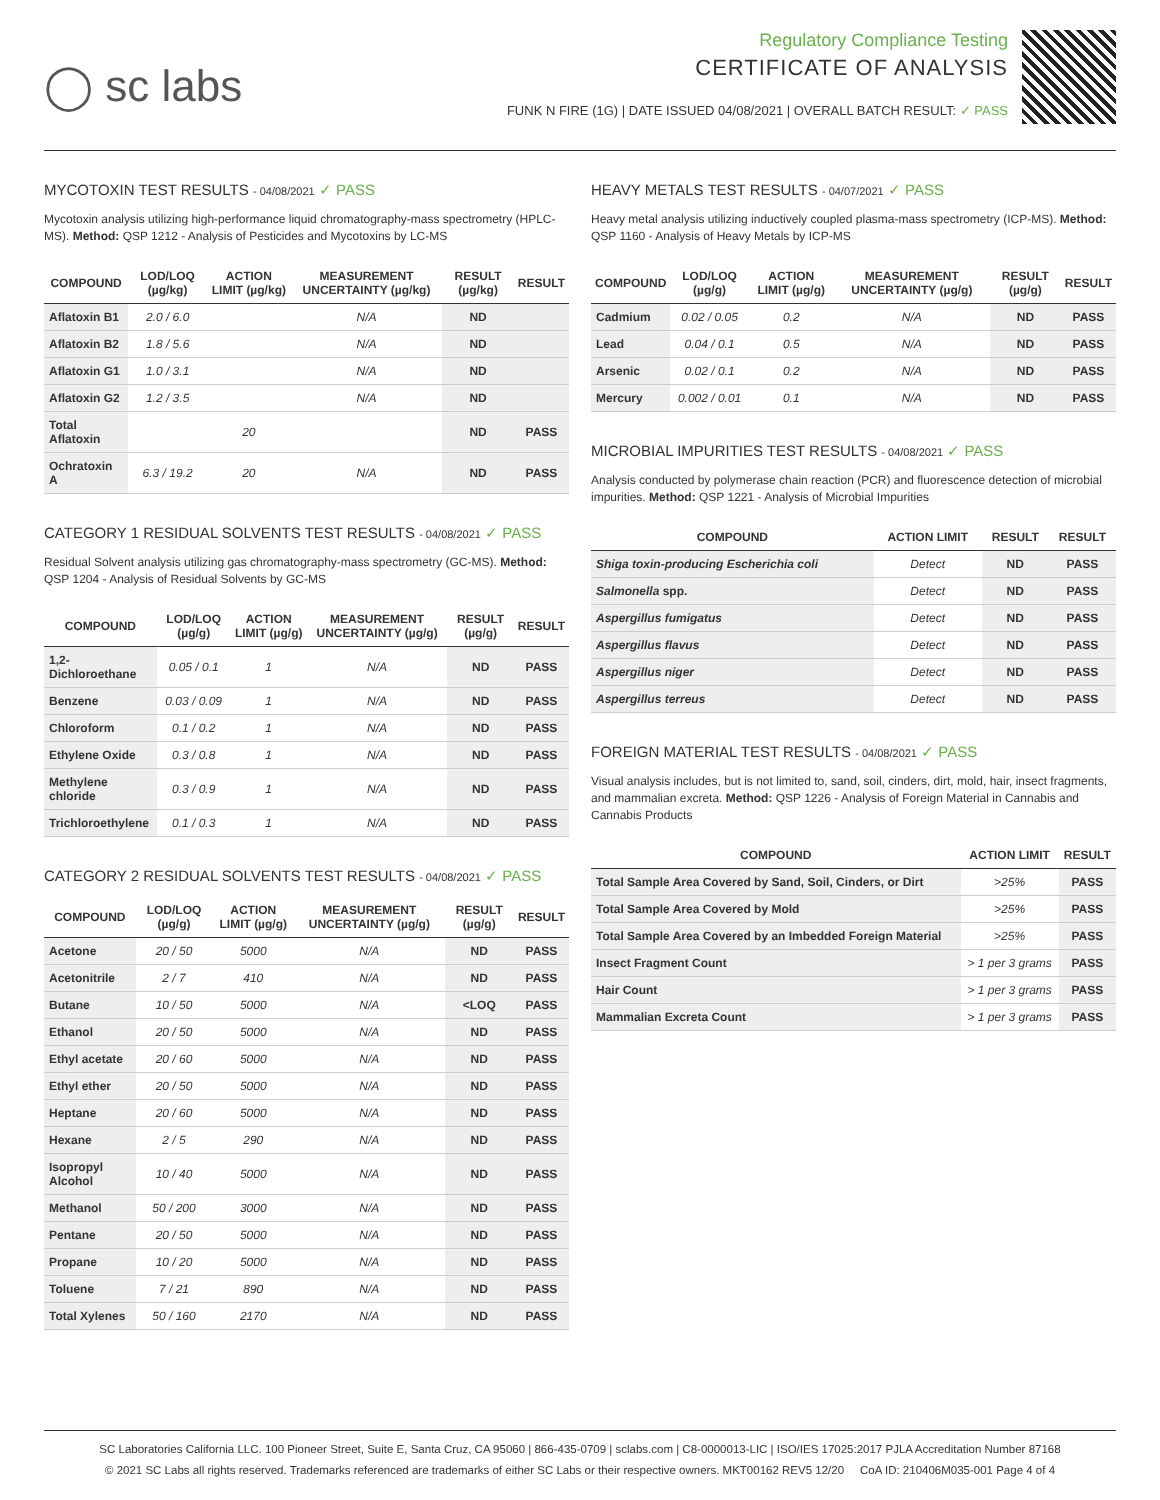◯ sc labs
Regulatory Compliance Testing
CERTIFICATE OF ANALYSIS
FUNK N FIRE (1G) | DATE ISSUED 04/08/2021 | OVERALL BATCH RESULT: ✓ PASS
MYCOTOXIN TEST RESULTS - 04/08/2021 ✓ PASS
Mycotoxin analysis utilizing high-performance liquid chromatography-mass spectrometry (HPLC-MS). Method: QSP 1212 - Analysis of Pesticides and Mycotoxins by LC-MS
| COMPOUND | LOD/LOQ (µg/kg) | ACTION LIMIT (µg/kg) | MEASUREMENT UNCERTAINTY (µg/kg) | RESULT (µg/kg) | RESULT |
| --- | --- | --- | --- | --- | --- |
| Aflatoxin B1 | 2.0 / 6.0 | | N/A | ND | |
| Aflatoxin B2 | 1.8 / 5.6 | | N/A | ND | |
| Aflatoxin G1 | 1.0 / 3.1 | | N/A | ND | |
| Aflatoxin G2 | 1.2 / 3.5 | | N/A | ND | |
| Total Aflatoxin | | 20 | | ND | PASS |
| Ochratoxin A | 6.3 / 19.2 | 20 | N/A | ND | PASS |
CATEGORY 1 RESIDUAL SOLVENTS TEST RESULTS - 04/08/2021 ✓ PASS
Residual Solvent analysis utilizing gas chromatography-mass spectrometry (GC-MS). Method: QSP 1204 - Analysis of Residual Solvents by GC-MS
| COMPOUND | LOD/LOQ (µg/g) | ACTION LIMIT (µg/g) | MEASUREMENT UNCERTAINTY (µg/g) | RESULT (µg/g) | RESULT |
| --- | --- | --- | --- | --- | --- |
| 1,2-Dichloroethane | 0.05 / 0.1 | 1 | N/A | ND | PASS |
| Benzene | 0.03 / 0.09 | 1 | N/A | ND | PASS |
| Chloroform | 0.1 / 0.2 | 1 | N/A | ND | PASS |
| Ethylene Oxide | 0.3 / 0.8 | 1 | N/A | ND | PASS |
| Methylene chloride | 0.3 / 0.9 | 1 | N/A | ND | PASS |
| Trichloroethylene | 0.1 / 0.3 | 1 | N/A | ND | PASS |
CATEGORY 2 RESIDUAL SOLVENTS TEST RESULTS - 04/08/2021 ✓ PASS
| COMPOUND | LOD/LOQ (µg/g) | ACTION LIMIT (µg/g) | MEASUREMENT UNCERTAINTY (µg/g) | RESULT (µg/g) | RESULT |
| --- | --- | --- | --- | --- | --- |
| Acetone | 20 / 50 | 5000 | N/A | ND | PASS |
| Acetonitrile | 2 / 7 | 410 | N/A | ND | PASS |
| Butane | 10 / 50 | 5000 | N/A | <LOQ | PASS |
| Ethanol | 20 / 50 | 5000 | N/A | ND | PASS |
| Ethyl acetate | 20 / 60 | 5000 | N/A | ND | PASS |
| Ethyl ether | 20 / 50 | 5000 | N/A | ND | PASS |
| Heptane | 20 / 60 | 5000 | N/A | ND | PASS |
| Hexane | 2 / 5 | 290 | N/A | ND | PASS |
| Isopropyl Alcohol | 10 / 40 | 5000 | N/A | ND | PASS |
| Methanol | 50 / 200 | 3000 | N/A | ND | PASS |
| Pentane | 20 / 50 | 5000 | N/A | ND | PASS |
| Propane | 10 / 20 | 5000 | N/A | ND | PASS |
| Toluene | 7 / 21 | 890 | N/A | ND | PASS |
| Total Xylenes | 50 / 160 | 2170 | N/A | ND | PASS |
HEAVY METALS TEST RESULTS - 04/07/2021 ✓ PASS
Heavy metal analysis utilizing inductively coupled plasma-mass spectrometry (ICP-MS). Method: QSP 1160 - Analysis of Heavy Metals by ICP-MS
| COMPOUND | LOD/LOQ (µg/g) | ACTION LIMIT (µg/g) | MEASUREMENT UNCERTAINTY (µg/g) | RESULT (µg/g) | RESULT |
| --- | --- | --- | --- | --- | --- |
| Cadmium | 0.02 / 0.05 | 0.2 | N/A | ND | PASS |
| Lead | 0.04 / 0.1 | 0.5 | N/A | ND | PASS |
| Arsenic | 0.02 / 0.1 | 0.2 | N/A | ND | PASS |
| Mercury | 0.002 / 0.01 | 0.1 | N/A | ND | PASS |
MICROBIAL IMPURITIES TEST RESULTS - 04/08/2021 ✓ PASS
Analysis conducted by polymerase chain reaction (PCR) and fluorescence detection of microbial impurities. Method: QSP 1221 - Analysis of Microbial Impurities
| COMPOUND | ACTION LIMIT | RESULT | RESULT |
| --- | --- | --- | --- |
| Shiga toxin-producing Escherichia coli | Detect | ND | PASS |
| Salmonella spp. | Detect | ND | PASS |
| Aspergillus fumigatus | Detect | ND | PASS |
| Aspergillus flavus | Detect | ND | PASS |
| Aspergillus niger | Detect | ND | PASS |
| Aspergillus terreus | Detect | ND | PASS |
FOREIGN MATERIAL TEST RESULTS - 04/08/2021 ✓ PASS
Visual analysis includes, but is not limited to, sand, soil, cinders, dirt, mold, hair, insect fragments, and mammalian excreta. Method: QSP 1226 - Analysis of Foreign Material in Cannabis and Cannabis Products
| COMPOUND | ACTION LIMIT | RESULT |
| --- | --- | --- |
| Total Sample Area Covered by Sand, Soil, Cinders, or Dirt | >25% | PASS |
| Total Sample Area Covered by Mold | >25% | PASS |
| Total Sample Area Covered by an Imbedded Foreign Material | >25% | PASS |
| Insect Fragment Count | > 1 per 3 grams | PASS |
| Hair Count | > 1 per 3 grams | PASS |
| Mammalian Excreta Count | > 1 per 3 grams | PASS |
SC Laboratories California LLC. 100 Pioneer Street, Suite E, Santa Cruz, CA 95060 | 866-435-0709 | sclabs.com | C8-0000013-LIC | ISO/IES 17025:2017 PJLA Accreditation Number 87168
© 2021 SC Labs all rights reserved. Trademarks referenced are trademarks of either SC Labs or their respective owners. MKT00162 REV5 12/20 CoA ID: 210406M035-001 Page 4 of 4